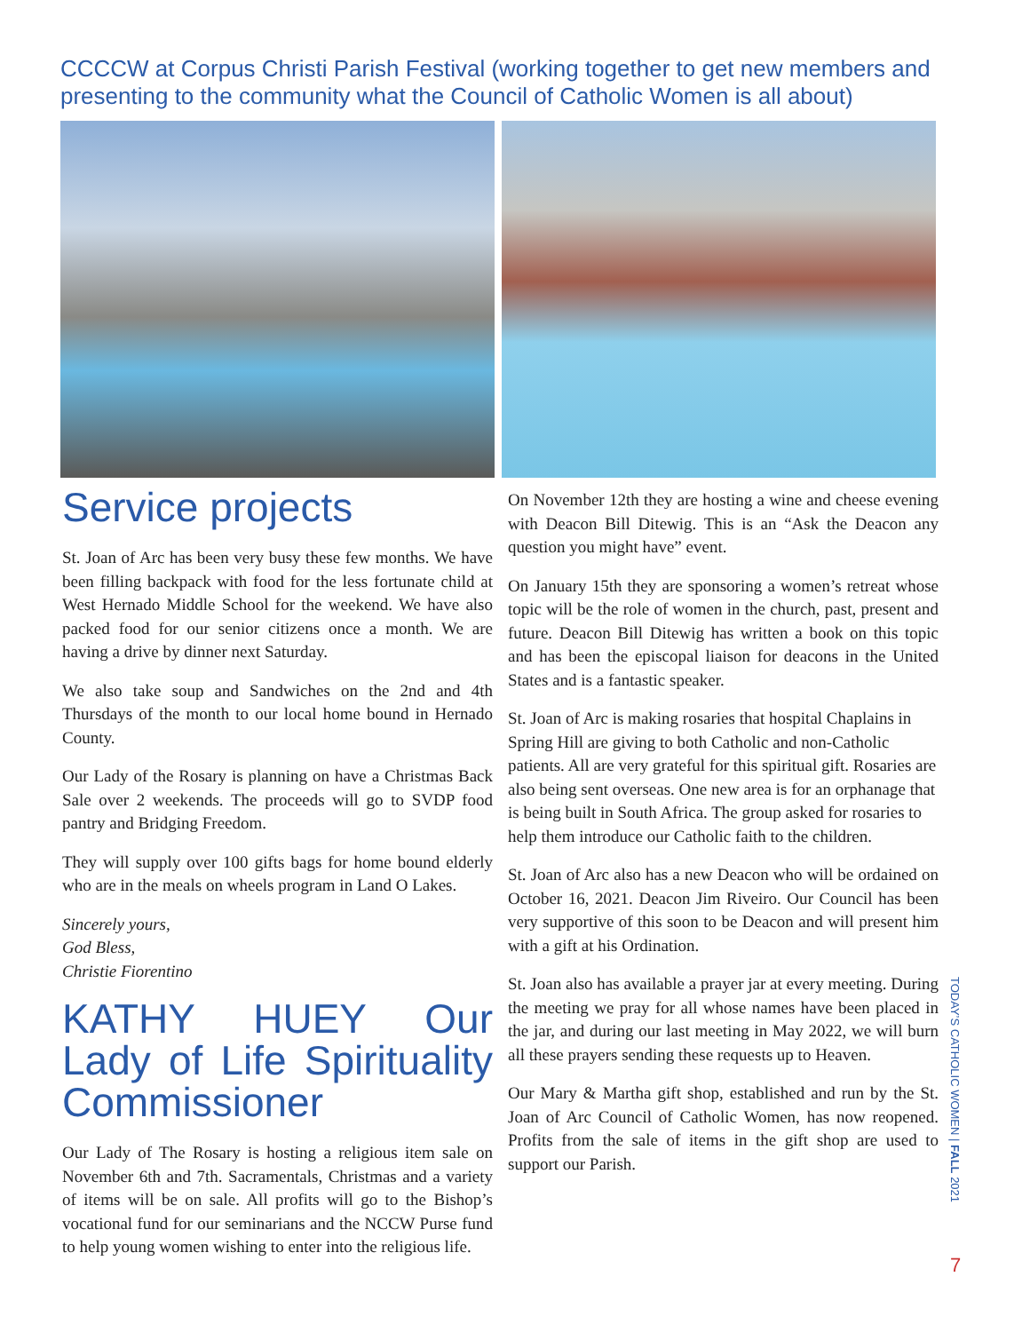CCCCW at Corpus Christi Parish Festival (working together to get new members and presenting to the community what the Council of Catholic Women is all about)
Service projects
St. Joan of Arc has been very busy these few months. We have been filling backpack with food for the less fortunate child at West Hernado Middle School for the weekend. We have also packed food for our senior citizens once a month. We are having a drive by dinner next Saturday.
We also take soup and Sandwiches on the 2nd and 4th Thursdays of the month to our local home bound in Hernado County.
Our Lady of the Rosary is planning on have a Christmas Back Sale over 2 weekends. The proceeds will go to SVDP food pantry and Bridging Freedom.
They will supply over 100 gifts bags for home bound elderly who are in the meals on wheels program in Land O Lakes.
Sincerely yours,
God Bless,
Christie Fiorentino
KATHY HUEY Our Lady of Life Spirituality Commissioner
Our Lady of The Rosary is hosting a religious item sale on November 6th and 7th. Sacramentals, Christmas and a variety of items will be on sale. All profits will go to the Bishop’s vocational fund for our seminarians and the NCCW Purse fund to help young women wishing to enter into the religious life.
On November 12th they are hosting a wine and cheese evening with Deacon Bill Ditewig. This is an “Ask the Deacon any question you might have” event.
On January 15th they are sponsoring a women’s retreat whose topic will be the role of women in the church, past, present and future. Deacon Bill Ditewig has written a book on this topic and has been the episcopal liaison for deacons in the United States and is a fantastic speaker.
St. Joan of Arc is making rosaries that hospital Chaplains in Spring Hill are giving to both Catholic and non-Catholic patients. All are very grateful for this spiritual gift. Rosaries are also being sent overseas. One new area is for an orphanage that is being built in South Africa. The group asked for rosaries to help them introduce our Catholic faith to the children.
St. Joan of Arc also has a new Deacon who will be ordained on October 16, 2021. Deacon Jim Riveiro. Our Council has been very supportive of this soon to be Deacon and will present him with a gift at his Ordination.
St. Joan also has available a prayer jar at every meeting. During the meeting we pray for all whose names have been placed in the jar, and during our last meeting in May 2022, we will burn all these prayers sending these requests up to Heaven.
Our Mary & Martha gift shop, established and run by the St. Joan of Arc Council of Catholic Women, has now reopened. Profits from the sale of items in the gift shop are used to support our Parish.
TODAY’S CATHOLIC WOMEN | FALL 2021
7